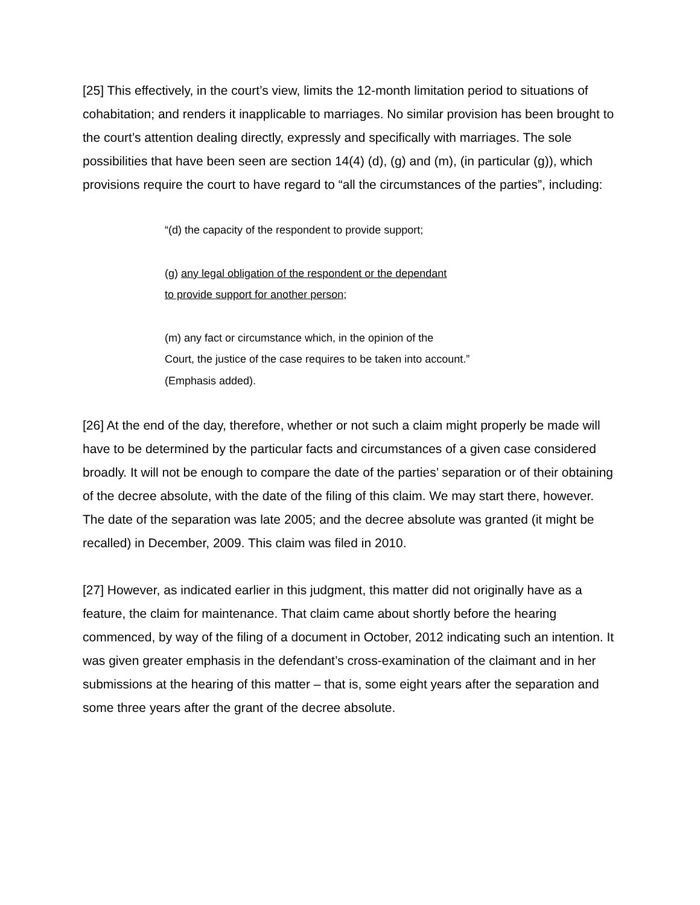[25] This effectively, in the court’s view, limits the 12-month limitation period to situations of cohabitation; and renders it inapplicable to marriages. No similar provision has been brought to the court’s attention dealing directly, expressly and specifically with marriages. The sole possibilities that have been seen are section 14(4) (d), (g) and (m), (in particular (g)), which provisions require the court to have regard to “all the circumstances of the parties”, including:
“(d) the capacity of the respondent to provide support;
(g) any legal obligation of the respondent or the dependant
to provide support for another person;
(m) any fact or circumstance which, in the opinion of the
Court, the justice of the case requires to be taken into account.”
(Emphasis added).
[26] At the end of the day, therefore, whether or not such a claim might properly be made will have to be determined by the particular facts and circumstances of a given case considered broadly. It will not be enough to compare the date of the parties’ separation or of their obtaining of the decree absolute, with the date of the filing of this claim. We may start there, however. The date of the separation was late 2005; and the decree absolute was granted (it might be recalled) in December, 2009. This claim was filed in 2010.
[27] However, as indicated earlier in this judgment, this matter did not originally have as a feature, the claim for maintenance. That claim came about shortly before the hearing commenced, by way of the filing of a document in October, 2012 indicating such an intention. It was given greater emphasis in the defendant’s cross-examination of the claimant and in her submissions at the hearing of this matter – that is, some eight years after the separation and some three years after the grant of the decree absolute.